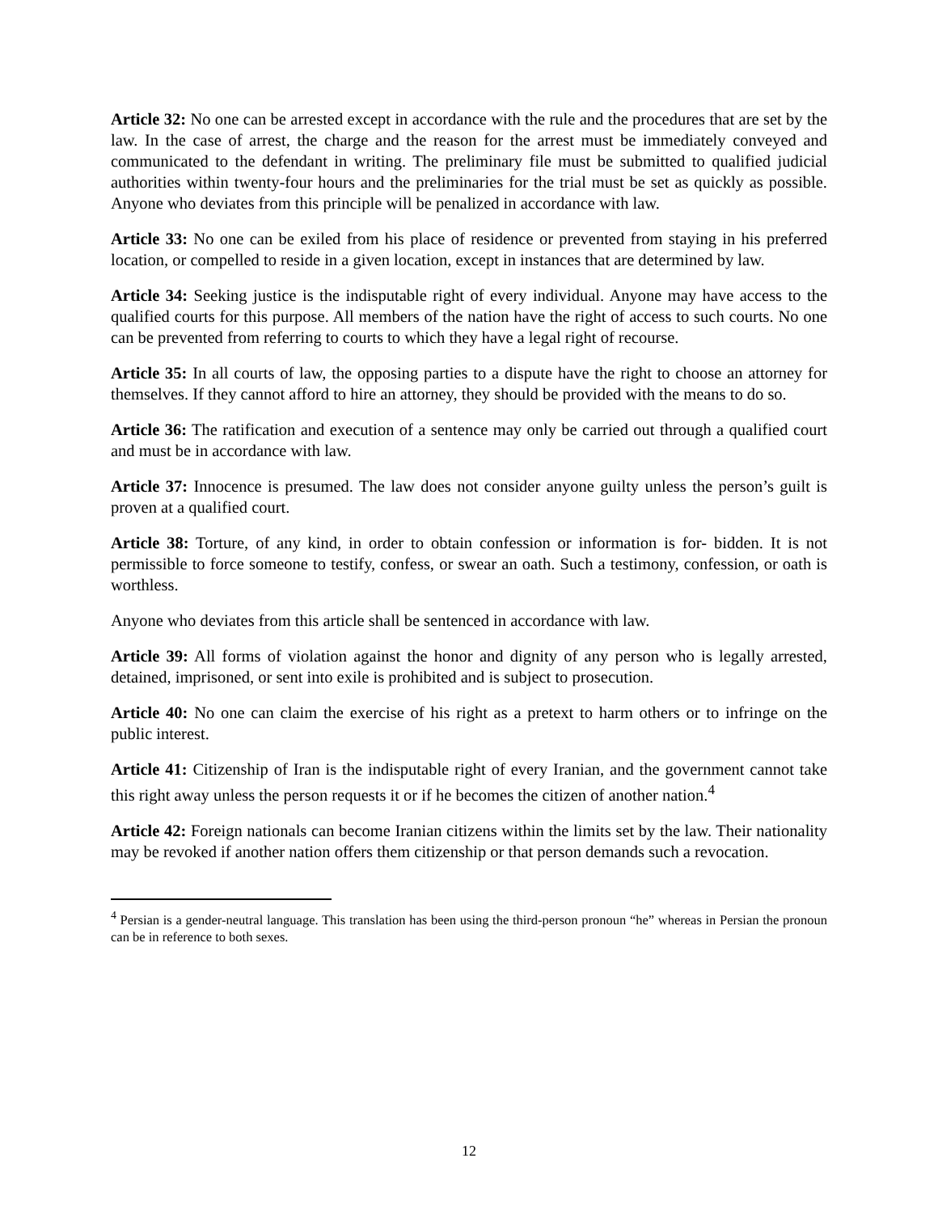Article 32: No one can be arrested except in accordance with the rule and the procedures that are set by the law. In the case of arrest, the charge and the reason for the arrest must be immediately conveyed and communicated to the defendant in writing. The preliminary file must be submitted to qualified judicial authorities within twenty-four hours and the preliminaries for the trial must be set as quickly as possible. Anyone who deviates from this principle will be penalized in accordance with law.
Article 33: No one can be exiled from his place of residence or prevented from staying in his preferred location, or compelled to reside in a given location, except in instances that are determined by law.
Article 34: Seeking justice is the indisputable right of every individual. Anyone may have access to the qualified courts for this purpose. All members of the nation have the right of access to such courts. No one can be prevented from referring to courts to which they have a legal right of recourse.
Article 35: In all courts of law, the opposing parties to a dispute have the right to choose an attorney for themselves. If they cannot afford to hire an attorney, they should be provided with the means to do so.
Article 36: The ratification and execution of a sentence may only be carried out through a qualified court and must be in accordance with law.
Article 37: Innocence is presumed. The law does not consider anyone guilty unless the person’s guilt is proven at a qualified court.
Article 38: Torture, of any kind, in order to obtain confession or information is for- bidden. It is not permissible to force someone to testify, confess, or swear an oath. Such a testimony, confession, or oath is worthless.
Anyone who deviates from this article shall be sentenced in accordance with law.
Article 39: All forms of violation against the honor and dignity of any person who is legally arrested, detained, imprisoned, or sent into exile is prohibited and is subject to prosecution.
Article 40: No one can claim the exercise of his right as a pretext to harm others or to infringe on the public interest.
Article 41: Citizenship of Iran is the indisputable right of every Iranian, and the government cannot take this right away unless the person requests it or if he becomes the citizen of another nation.<sup>4</sup>
Article 42: Foreign nationals can become Iranian citizens within the limits set by the law. Their nationality may be revoked if another nation offers them citizenship or that person demands such a revocation.
<sup>4</sup> Persian is a gender-neutral language. This translation has been using the third-person pronoun “he” whereas in Persian the pronoun can be in reference to both sexes.
12